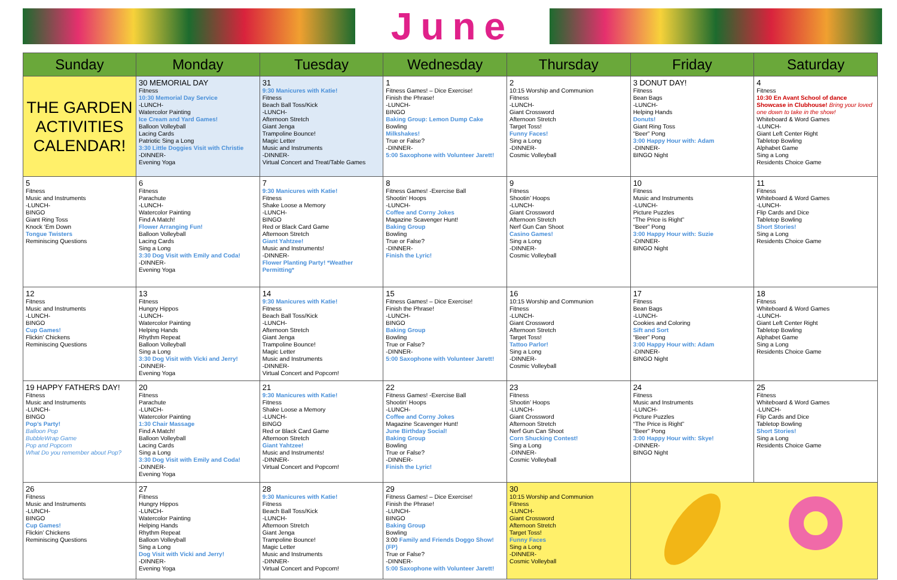June
| Sunday | Monday | Tuesday | Wednesday | Thursday | Friday | Saturday |
| --- | --- | --- | --- | --- | --- | --- |
| THE GARDEN ACTIVITIES CALENDAR! | 30 MEMORIAL DAY Fitness 10:30 Memorial Day Service -LUNCH- Watercolor Painting Ice Cream and Yard Games! Balloon Volleyball Lacing Cards Patriotic Sing a Long 3:30 Little Doggies Visit with Christie -DINNER- Evening Yoga | 31 9:30 Manicures with Katie! Fitness Beach Ball Toss/Kick -LUNCH- Afternoon Stretch Giant Jenga Trampoline Bounce! Magic Letter Music and Instruments -DINNER- Virtual Concert and Treat/Table Games | 1 Fitness Games! – Dice Exercise! Finish the Phrase! -LUNCH- BINGO Baking Group: Lemon Dump Cake Bowling Milkshakes! True or False? -DINNER- 5:00 Saxophone with Volunteer Jarett! | 2 10:15 Worship and Communion Fitness -LUNCH- Giant Crossword Afternoon Stretch Target Toss! Funny Faces! Sing a Long -DINNER- Cosmic Volleyball | 3 DONUT DAY! Fitness Bean Bags -LUNCH- Helping Hands Donuts! Giant Ring Toss “Beer” Pong 3:00 Happy Hour with: Adam -DINNER- BINGO Night | 4 Fitness 10:30 En Avant School of dance Showcase in Clubhouse! Bring your loved one down to take in the show! Whiteboard & Word Games -LUNCH- Giant Left Center Right Tabletop Bowling Alphabet Game Sing a Long Residents Choice Game |
| 5 Fitness Music and Instruments -LUNCH- BINGO Giant Ring Toss Knock ‘Em Down Tongue Twisters Reminiscing Questions | 6 Fitness Parachute -LUNCH- Watercolor Painting Find A Match! Flower Arranging Fun! Balloon Volleyball Lacing Cards Sing a Long 3:30 Dog Visit with Emily and Coda! -DINNER- Evening Yoga | 7 9:30 Manicures with Katie! Fitness Shake Loose a Memory -LUNCH- BINGO Red or Black Card Game Afternoon Stretch Giant Yahtzee! Music and Instruments! -DINNER- Flower Planting Party! *Weather Permitting* | 8 Fitness Games! -Exercise Ball Shootin’ Hoops -LUNCH- Coffee and Corny Jokes Magazine Scavenger Hunt! Baking Group Bowling True or False? -DINNER- Finish the Lyric! | 9 Fitness Shootin’ Hoops -LUNCH- Giant Crossword Afternoon Stretch Nerf Gun Can Shoot Casino Games! Sing a Long -DINNER- Cosmic Volleyball | 10 Fitness Music and Instruments -LUNCH- Picture Puzzles “The Price is Right” “Beer” Pong 3:00 Happy Hour with: Suzie -DINNER- BINGO Night | 11 Fitness Whiteboard & Word Games -LUNCH- Flip Cards and Dice Tabletop Bowling Short Stories! Sing a Long Residents Choice Game |
| 12 Fitness Music and Instruments -LUNCH- BINGO Cup Games! Flickin’ Chickens Reminiscing Questions | 13 Fitness Hungry Hippos -LUNCH- Watercolor Painting Helping Hands Rhythm Repeat Balloon Volleyball Sing a Long 3:30 Dog Visit with Vicki and Jerry! -DINNER- Evening Yoga | 14 9:30 Manicures with Katie! Fitness Beach Ball Toss/Kick -LUNCH- Afternoon Stretch Giant Jenga Trampoline Bounce! Magic Letter Music and Instruments -DINNER- Virtual Concert and Popcorn! | 15 Fitness Games! – Dice Exercise! Finish the Phrase! -LUNCH- BINGO Baking Group Bowling True or False? -DINNER- 5:00 Saxophone with Volunteer Jarett! | 16 10:15 Worship and Communion Fitness -LUNCH- Giant Crossword Afternoon Stretch Target Toss! Tattoo Parlor! Sing a Long -DINNER- Cosmic Volleyball | 17 Fitness Bean Bags -LUNCH- Cookies and Coloring Sift and Sort “Beer” Pong 3:00 Happy Hour with: Adam -DINNER- BINGO Night | 18 Fitness Whiteboard & Word Games -LUNCH- Giant Left Center Right Tabletop Bowling Alphabet Game Sing a Long Residents Choice Game |
| 19 HAPPY FATHERS DAY! Fitness Music and Instruments -LUNCH- BINGO Pop’s Party! Balloon Pop BubbleWrap Game Pop and Popcorn What Do you remember about Pop? | 20 Fitness Parachute -LUNCH- Watercolor Painting 1:30 Chair Massage Find A Match! Balloon Volleyball Lacing Cards Sing a Long 3:30 Dog Visit with Emily and Coda! -DINNER- Evening Yoga | 21 9:30 Manicures with Katie! Fitness Shake Loose a Memory -LUNCH- BINGO Red or Black Card Game Afternoon Stretch Giant Yahtzee! Music and Instruments! -DINNER- Virtual Concert and Popcorn! | 22 Fitness Games! -Exercise Ball Shootin’ Hoops -LUNCH- Coffee and Corny Jokes Magazine Scavenger Hunt! June Birthday Social! Baking Group Bowling True or False? -DINNER- Finish the Lyric! | 23 Fitness Shootin’ Hoops -LUNCH- Giant Crossword Afternoon Stretch Nerf Gun Can Shoot Corn Shucking Contest! Sing a Long -DINNER- Cosmic Volleyball | 24 Fitness Music and Instruments -LUNCH- Picture Puzzles “The Price is Right” “Beer” Pong 3:00 Happy Hour with: Skye! -DINNER- BINGO Night | 25 Fitness Whiteboard & Word Games -LUNCH- Flip Cards and Dice Tabletop Bowling Short Stories! Sing a Long Residents Choice Game |
| 26 Fitness Music and Instruments -LUNCH- BINGO Cup Games! Flickin’ Chickens Reminiscing Questions | 27 Fitness Hungry Hippos -LUNCH- Watercolor Painting Helping Hands Rhythm Repeat Balloon Volleyball Sing a Long Dog Visit with Vicki and Jerry! -DINNER- Evening Yoga | 28 9:30 Manicures with Katie! Fitness Beach Ball Toss/Kick -LUNCH- Afternoon Stretch Giant Jenga Trampoline Bounce! Magic Letter Music and Instruments -DINNER- Virtual Concert and Popcorn! | 29 Fitness Games! – Dice Exercise! Finish the Phrase! -LUNCH- BINGO Baking Group Bowling 3:00 Family and Friends Doggo Show! (FP) True or False? -DINNER- 5:00 Saxophone with Volunteer Jarett! | 30 10:15 Worship and Communion Fitness -LUNCH- Giant Crossword Afternoon Stretch Target Toss! Funny Faces Sing a Long -DINNER- Cosmic Volleyball | | |